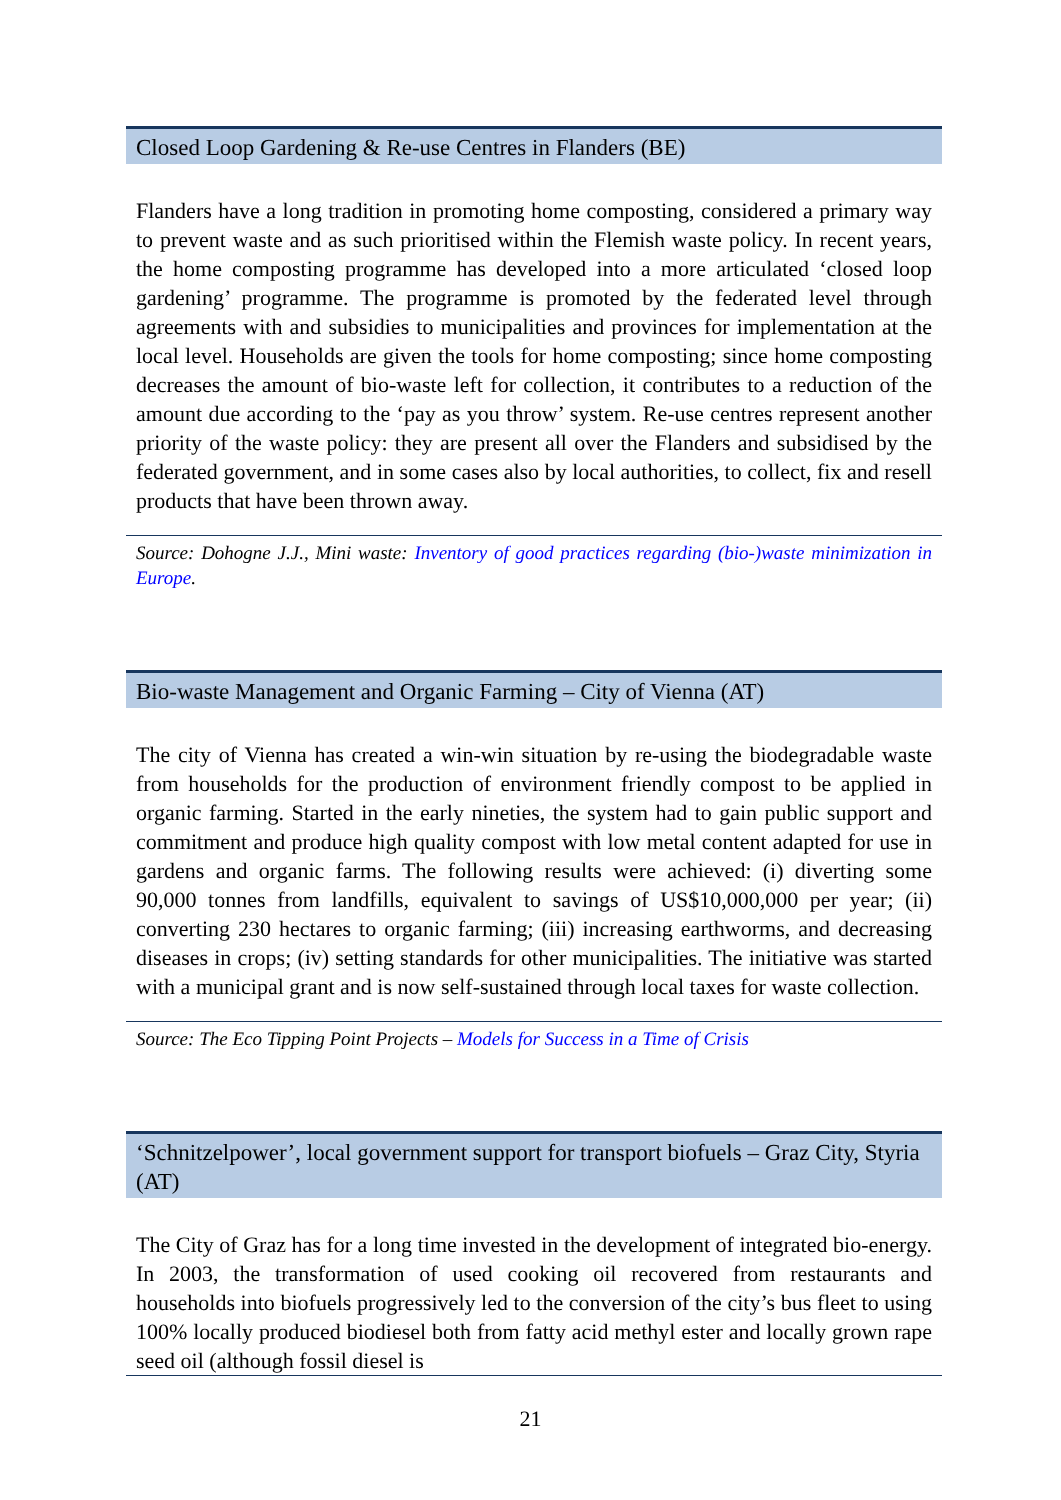Closed Loop Gardening & Re-use Centres in Flanders (BE)
Flanders have a long tradition in promoting home composting, considered a primary way to prevent waste and as such prioritised within the Flemish waste policy. In recent years, the home composting programme has developed into a more articulated ‘closed loop gardening’ programme. The programme is promoted by the federated level through agreements with and subsidies to municipalities and provinces for implementation at the local level. Households are given the tools for home composting; since home composting decreases the amount of bio-waste left for collection, it contributes to a reduction of the amount due according to the ‘pay as you throw’ system. Re-use centres represent another priority of the waste policy: they are present all over the Flanders and subsidised by the federated government, and in some cases also by local authorities, to collect, fix and resell products that have been thrown away.
Source: Dohogne J.J., Mini waste: Inventory of good practices regarding (bio-)waste minimization in Europe.
Bio-waste Management and Organic Farming – City of Vienna (AT)
The city of Vienna has created a win-win situation by re-using the biodegradable waste from households for the production of environment friendly compost to be applied in organic farming. Started in the early nineties, the system had to gain public support and commitment and produce high quality compost with low metal content adapted for use in gardens and organic farms. The following results were achieved: (i) diverting some 90,000 tonnes from landfills, equivalent to savings of US$10,000,000 per year; (ii) converting 230 hectares to organic farming; (iii) increasing earthworms, and decreasing diseases in crops; (iv) setting standards for other municipalities. The initiative was started with a municipal grant and is now self-sustained through local taxes for waste collection.
Source: The Eco Tipping Point Projects – Models for Success in a Time of Crisis
‘Schnitzelpower’, local government support for transport biofuels – Graz City, Styria (AT)
The City of Graz has for a long time invested in the development of integrated bio-energy. In 2003, the transformation of used cooking oil recovered from restaurants and households into biofuels progressively led to the conversion of the city’s bus fleet to using 100% locally produced biodiesel both from fatty acid methyl ester and locally grown rape seed oil (although fossil diesel is
21